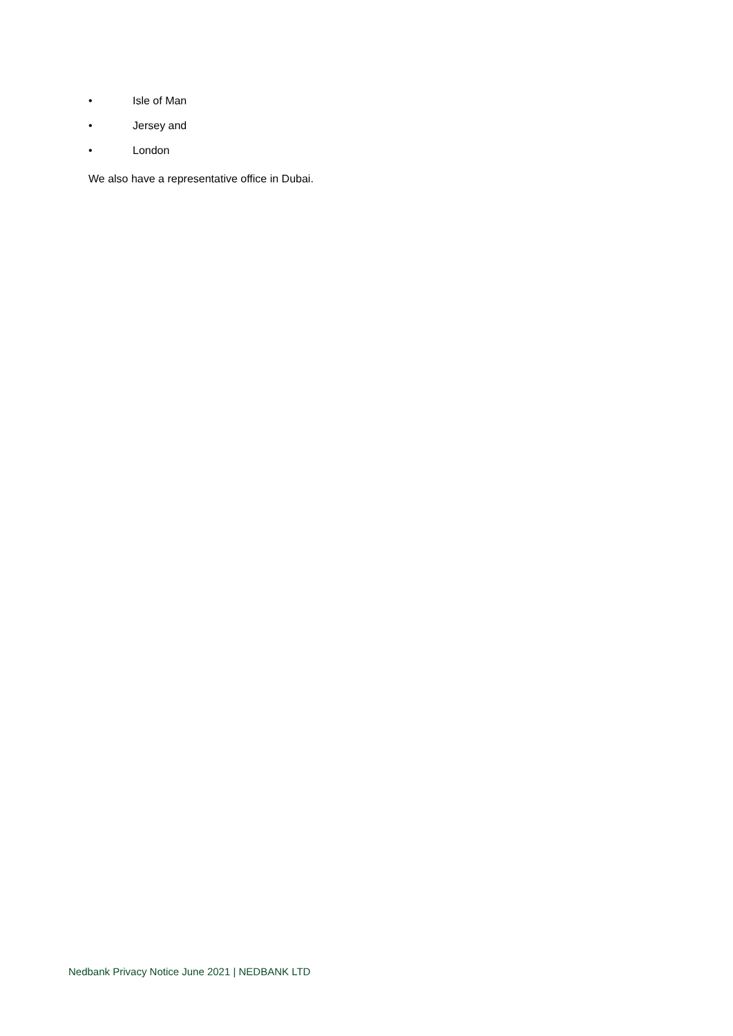• Isle of Man
• Jersey and
• London
We also have a representative office in Dubai.
Nedbank Privacy Notice June 2021 | NEDBANK LTD